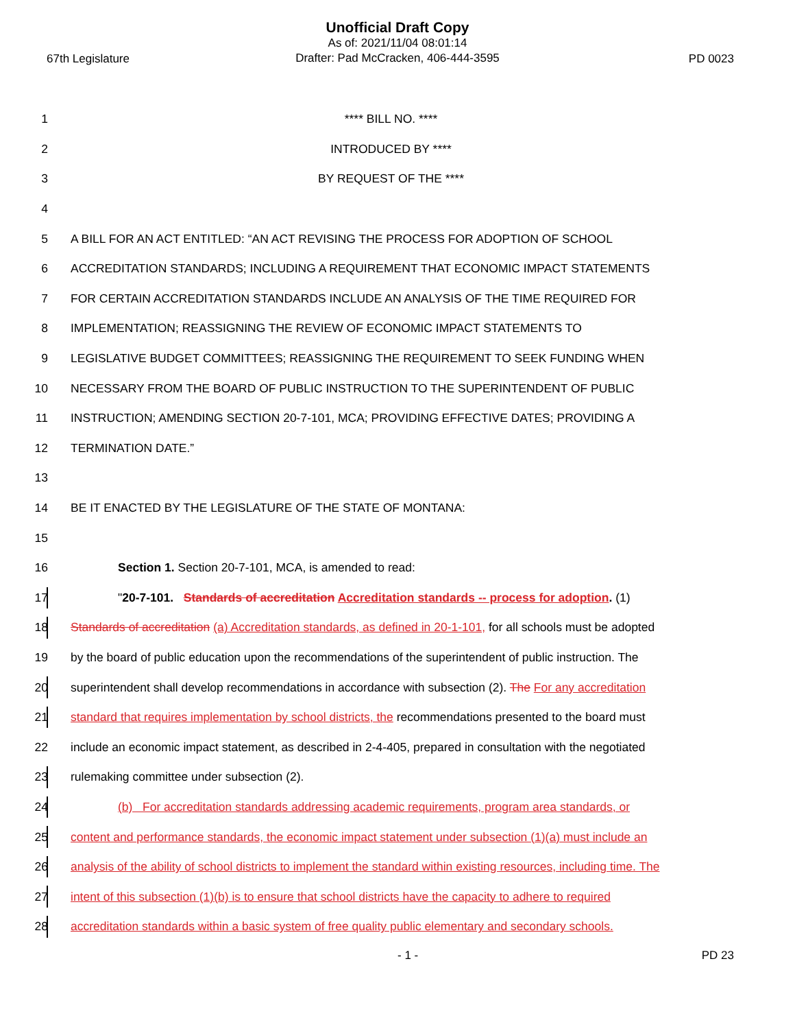Unofficial Draft Copy
As of: 2021/11/04 08:01:14
Drafter: Pad McCracken, 406-444-3595
67th Legislature PD 0023
1 **** BILL NO. ****
2 INTRODUCED BY ****
3 BY REQUEST OF THE ****
4
5 A BILL FOR AN ACT ENTITLED: “AN ACT REVISING THE PROCESS FOR ADOPTION OF SCHOOL
6 ACCREDITATION STANDARDS; INCLUDING A REQUIREMENT THAT ECONOMIC IMPACT STATEMENTS
7 FOR CERTAIN ACCREDITATION STANDARDS INCLUDE AN ANALYSIS OF THE TIME REQUIRED FOR
8 IMPLEMENTATION; REASSIGNING THE REVIEW OF ECONOMIC IMPACT STATEMENTS TO
9 LEGISLATIVE BUDGET COMMITTEES; REASSIGNING THE REQUIREMENT TO SEEK FUNDING WHEN
10 NECESSARY FROM THE BOARD OF PUBLIC INSTRUCTION TO THE SUPERINTENDENT OF PUBLIC
11 INSTRUCTION; AMENDING SECTION 20-7-101, MCA; PROVIDING EFFECTIVE DATES; PROVIDING A
12 TERMINATION DATE.”
13
14 BE IT ENACTED BY THE LEGISLATURE OF THE STATE OF MONTANA:
15
16 Section 1. Section 20-7-101, MCA, is amended to read:
17 "20-7-101. Standards of accreditation Accreditation standards -- process for adoption. (1)
18 Standards of accreditation (a) Accreditation standards, as defined in 20-1-101, for all schools must be adopted
19 by the board of public education upon the recommendations of the superintendent of public instruction. The
20 superintendent shall develop recommendations in accordance with subsection (2). The For any accreditation
21 standard that requires implementation by school districts, the recommendations presented to the board must
22 include an economic impact statement, as described in 2-4-405, prepared in consultation with the negotiated
23 rulemaking committee under subsection (2).
24 (b) For accreditation standards addressing academic requirements, program area standards, or
25 content and performance standards, the economic impact statement under subsection (1)(a) must include an
26 analysis of the ability of school districts to implement the standard within existing resources, including time. The
27 intent of this subsection (1)(b) is to ensure that school districts have the capacity to adhere to required
28 accreditation standards within a basic system of free quality public elementary and secondary schools.
- 1 - PD 23